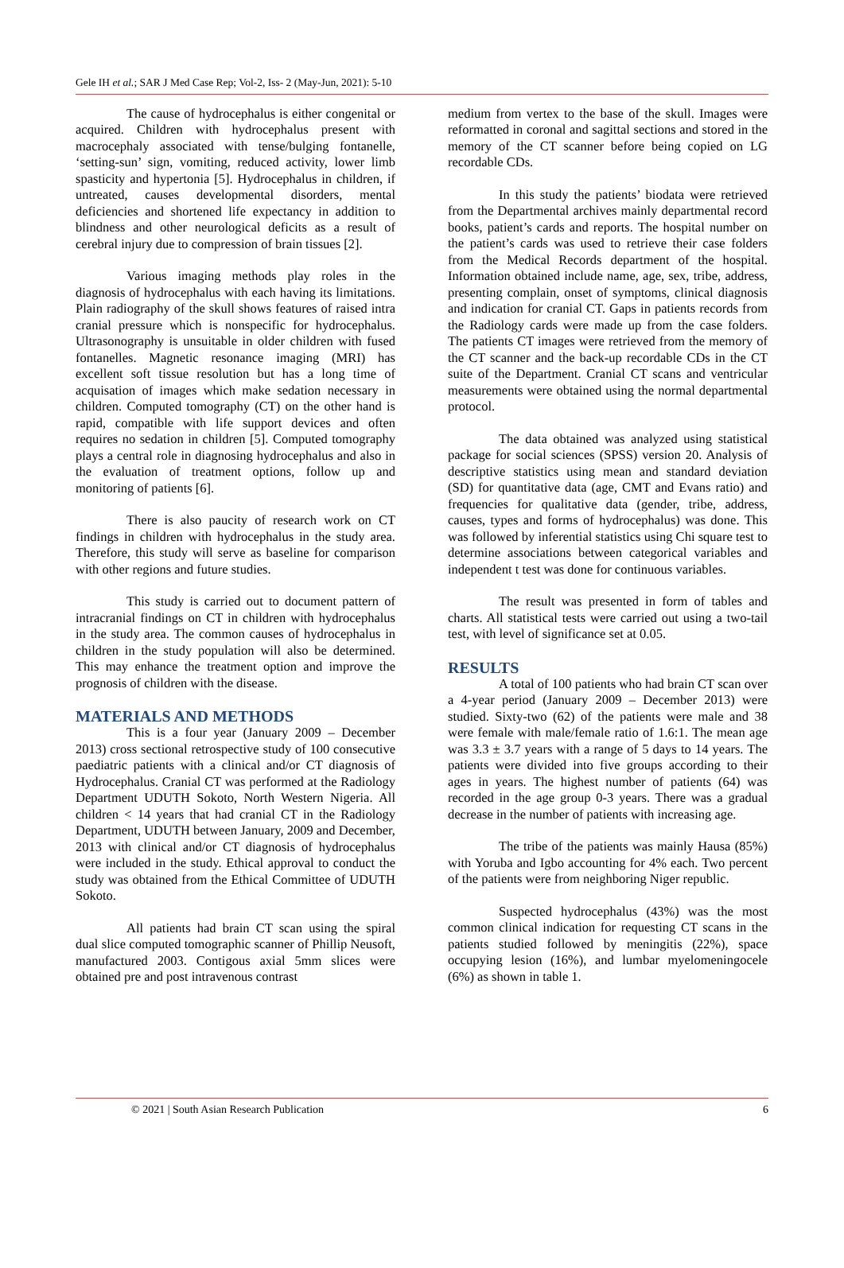Gele IH et al.; SAR J Med Case Rep; Vol-2, Iss- 2 (May-Jun, 2021): 5-10
The cause of hydrocephalus is either congenital or acquired. Children with hydrocephalus present with macrocephaly associated with tense/bulging fontanelle, ‘setting-sun’ sign, vomiting, reduced activity, lower limb spasticity and hypertonia [5]. Hydrocephalus in children, if untreated, causes developmental disorders, mental deficiencies and shortened life expectancy in addition to blindness and other neurological deficits as a result of cerebral injury due to compression of brain tissues [2].
Various imaging methods play roles in the diagnosis of hydrocephalus with each having its limitations. Plain radiography of the skull shows features of raised intra cranial pressure which is nonspecific for hydrocephalus. Ultrasonography is unsuitable in older children with fused fontanelles. Magnetic resonance imaging (MRI) has excellent soft tissue resolution but has a long time of acquisation of images which make sedation necessary in children. Computed tomography (CT) on the other hand is rapid, compatible with life support devices and often requires no sedation in children [5]. Computed tomography plays a central role in diagnosing hydrocephalus and also in the evaluation of treatment options, follow up and monitoring of patients [6].
There is also paucity of research work on CT findings in children with hydrocephalus in the study area. Therefore, this study will serve as baseline for comparison with other regions and future studies.
This study is carried out to document pattern of intracranial findings on CT in children with hydrocephalus in the study area. The common causes of hydrocephalus in children in the study population will also be determined. This may enhance the treatment option and improve the prognosis of children with the disease.
MATERIALS AND METHODS
This is a four year (January 2009 – December 2013) cross sectional retrospective study of 100 consecutive paediatric patients with a clinical and/or CT diagnosis of Hydrocephalus. Cranial CT was performed at the Radiology Department UDUTH Sokoto, North Western Nigeria. All children < 14 years that had cranial CT in the Radiology Department, UDUTH between January, 2009 and December, 2013 with clinical and/or CT diagnosis of hydrocephalus were included in the study. Ethical approval to conduct the study was obtained from the Ethical Committee of UDUTH Sokoto.
All patients had brain CT scan using the spiral dual slice computed tomographic scanner of Phillip Neusoft, manufactured 2003. Contigous axial 5mm slices were obtained pre and post intravenous contrast
medium from vertex to the base of the skull. Images were reformatted in coronal and sagittal sections and stored in the memory of the CT scanner before being copied on LG recordable CDs.
In this study the patients’ biodata were retrieved from the Departmental archives mainly departmental record books, patient’s cards and reports. The hospital number on the patient’s cards was used to retrieve their case folders from the Medical Records department of the hospital. Information obtained include name, age, sex, tribe, address, presenting complain, onset of symptoms, clinical diagnosis and indication for cranial CT. Gaps in patients records from the Radiology cards were made up from the case folders. The patients CT images were retrieved from the memory of the CT scanner and the back-up recordable CDs in the CT suite of the Department. Cranial CT scans and ventricular measurements were obtained using the normal departmental protocol.
The data obtained was analyzed using statistical package for social sciences (SPSS) version 20. Analysis of descriptive statistics using mean and standard deviation (SD) for quantitative data (age, CMT and Evans ratio) and frequencies for qualitative data (gender, tribe, address, causes, types and forms of hydrocephalus) was done. This was followed by inferential statistics using Chi square test to determine associations between categorical variables and independent t test was done for continuous variables.
The result was presented in form of tables and charts. All statistical tests were carried out using a two-tail test, with level of significance set at 0.05.
RESULTS
A total of 100 patients who had brain CT scan over a 4-year period (January 2009 – December 2013) were studied. Sixty-two (62) of the patients were male and 38 were female with male/female ratio of 1.6:1. The mean age was 3.3 ± 3.7 years with a range of 5 days to 14 years. The patients were divided into five groups according to their ages in years. The highest number of patients (64) was recorded in the age group 0-3 years. There was a gradual decrease in the number of patients with increasing age.
The tribe of the patients was mainly Hausa (85%) with Yoruba and Igbo accounting for 4% each. Two percent of the patients were from neighboring Niger republic.
Suspected hydrocephalus (43%) was the most common clinical indication for requesting CT scans in the patients studied followed by meningitis (22%), space occupying lesion (16%), and lumbar myelomeningocele (6%) as shown in table 1.
© 2021 | South Asian Research Publication 6